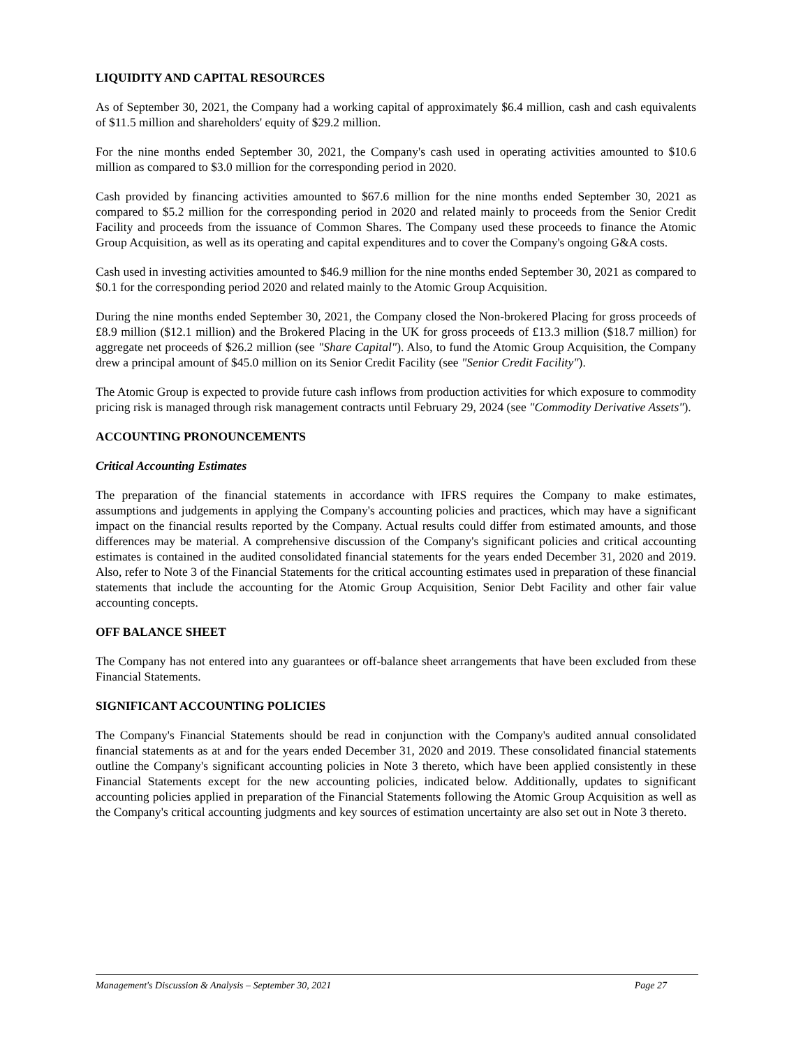LIQUIDITY AND CAPITAL RESOURCES
As of September 30, 2021, the Company had a working capital of approximately $6.4 million, cash and cash equivalents of $11.5 million and shareholders' equity of $29.2 million.
For the nine months ended September 30, 2021, the Company's cash used in operating activities amounted to $10.6 million as compared to $3.0 million for the corresponding period in 2020.
Cash provided by financing activities amounted to $67.6 million for the nine months ended September 30, 2021 as compared to $5.2 million for the corresponding period in 2020 and related mainly to proceeds from the Senior Credit Facility and proceeds from the issuance of Common Shares. The Company used these proceeds to finance the Atomic Group Acquisition, as well as its operating and capital expenditures and to cover the Company's ongoing G&A costs.
Cash used in investing activities amounted to $46.9 million for the nine months ended September 30, 2021 as compared to $0.1 for the corresponding period 2020 and related mainly to the Atomic Group Acquisition.
During the nine months ended September 30, 2021, the Company closed the Non-brokered Placing for gross proceeds of £8.9 million ($12.1 million) and the Brokered Placing in the UK for gross proceeds of £13.3 million ($18.7 million) for aggregate net proceeds of $26.2 million (see "Share Capital"). Also, to fund the Atomic Group Acquisition, the Company drew a principal amount of $45.0 million on its Senior Credit Facility (see "Senior Credit Facility").
The Atomic Group is expected to provide future cash inflows from production activities for which exposure to commodity pricing risk is managed through risk management contracts until February 29, 2024 (see "Commodity Derivative Assets").
ACCOUNTING PRONOUNCEMENTS
Critical Accounting Estimates
The preparation of the financial statements in accordance with IFRS requires the Company to make estimates, assumptions and judgements in applying the Company's accounting policies and practices, which may have a significant impact on the financial results reported by the Company. Actual results could differ from estimated amounts, and those differences may be material. A comprehensive discussion of the Company's significant policies and critical accounting estimates is contained in the audited consolidated financial statements for the years ended December 31, 2020 and 2019. Also, refer to Note 3 of the Financial Statements for the critical accounting estimates used in preparation of these financial statements that include the accounting for the Atomic Group Acquisition, Senior Debt Facility and other fair value accounting concepts.
OFF BALANCE SHEET
The Company has not entered into any guarantees or off-balance sheet arrangements that have been excluded from these Financial Statements.
SIGNIFICANT ACCOUNTING POLICIES
The Company's Financial Statements should be read in conjunction with the Company's audited annual consolidated financial statements as at and for the years ended December 31, 2020 and 2019. These consolidated financial statements outline the Company's significant accounting policies in Note 3 thereto, which have been applied consistently in these Financial Statements except for the new accounting policies, indicated below. Additionally, updates to significant accounting policies applied in preparation of the Financial Statements following the Atomic Group Acquisition as well as the Company's critical accounting judgments and key sources of estimation uncertainty are also set out in Note 3 thereto.
Management's Discussion & Analysis – September 30, 2021 Page 27